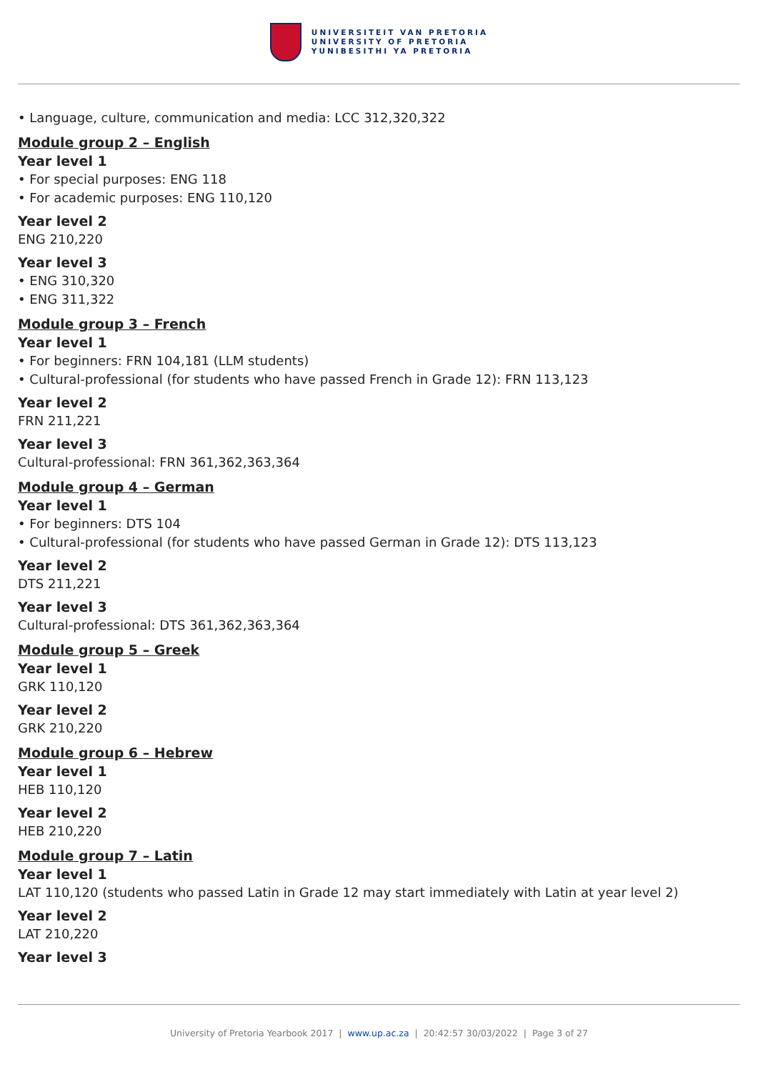UNIVERSITEIT VAN PRETORIA
UNIVERSITY OF PRETORIA
YUNIBESITHI YA PRETORIA
• Language, culture, communication and media: LCC 312,320,322
Module group 2 – English
Year level 1
• For special purposes: ENG 118
• For academic purposes: ENG 110,120
Year level 2
ENG 210,220
Year level 3
• ENG 310,320
• ENG 311,322
Module group 3 – French
Year level 1
• For beginners: FRN 104,181 (LLM students)
• Cultural-professional (for students who have passed French in Grade 12): FRN 113,123
Year level 2
FRN 211,221
Year level 3
Cultural-professional: FRN 361,362,363,364
Module group 4 – German
Year level 1
• For beginners: DTS 104
• Cultural-professional (for students who have passed German in Grade 12): DTS 113,123
Year level 2
DTS 211,221
Year level 3
Cultural-professional: DTS 361,362,363,364
Module group 5 – Greek
Year level 1
GRK 110,120
Year level 2
GRK 210,220
Module group 6 – Hebrew
Year level 1
HEB 110,120
Year level 2
HEB 210,220
Module group 7 – Latin
Year level 1
LAT 110,120 (students who passed Latin in Grade 12 may start immediately with Latin at year level 2)
Year level 2
LAT 210,220
Year level 3
University of Pretoria Yearbook 2017 | www.up.ac.za | 20:42:57 30/03/2022 | Page 3 of 27